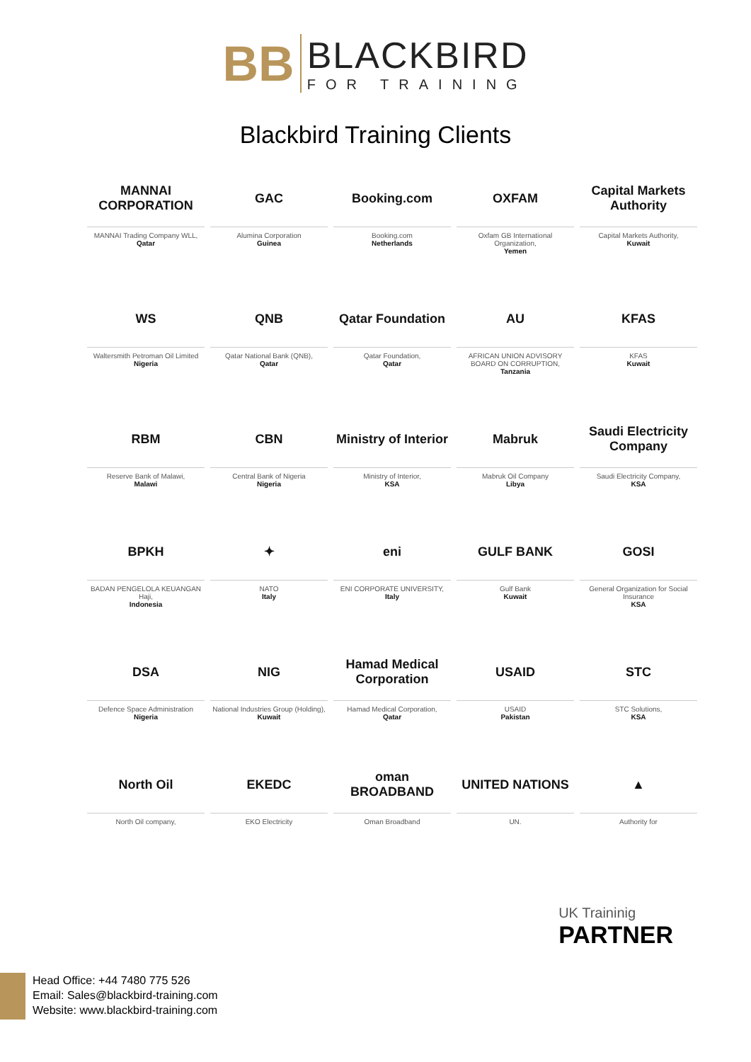BB
BLACKBIRD
FOR TRAINING
Blackbird Training Clients
MANNAI CORPORATION
MANNAI Trading Company WLL,
Qatar
GAC
Alumina Corporation
Guinea
Booking.com
Booking.com
Netherlands
OXFAM
Oxfam GB International Organization,
Yemen
Capital Markets Authority
Capital Markets Authority,
Kuwait
WS
Waltersmith Petroman Oil Limited
Nigeria
QNB
Qatar National Bank (QNB),
Qatar
Qatar Foundation
Qatar Foundation,
Qatar
AU
AFRICAN UNION ADVISORY BOARD ON CORRUPTION,
Tanzania
KFAS
KFAS
Kuwait
RBM
Reserve Bank of Malawi,
Malawi
CBN
Central Bank of Nigeria
Nigeria
Ministry of Interior
Ministry of Interior,
KSA
Mabruk
Mabruk Oil Company
Libya
Saudi Electricity Company
Saudi Electricity Company,
KSA
BPKH
BADAN PENGELOLA KEUANGAN Haji,
Indonesia
✦
NATO
Italy
eni
ENI CORPORATE UNIVERSITY,
Italy
GULF BANK
Gulf Bank
Kuwait
GOSI
General Organization for Social Insurance
KSA
DSA
Defence Space Administration
Nigeria
NIG
National Industries Group (Holding),
Kuwait
Hamad Medical Corporation
Hamad Medical Corporation,
Qatar
USAID
USAID
Pakistan
STC
STC Solutions,
KSA
North Oil
North Oil company,
EKEDC
EKO Electricity
oman BROADBAND
Oman Broadband
UNITED NATIONS
UN.
▲
Authority for
UK Traininig
PARTNER
Head Office: +44 7480 775 526
Email: Sales@blackbird-training.com
Website: www.blackbird-training.com